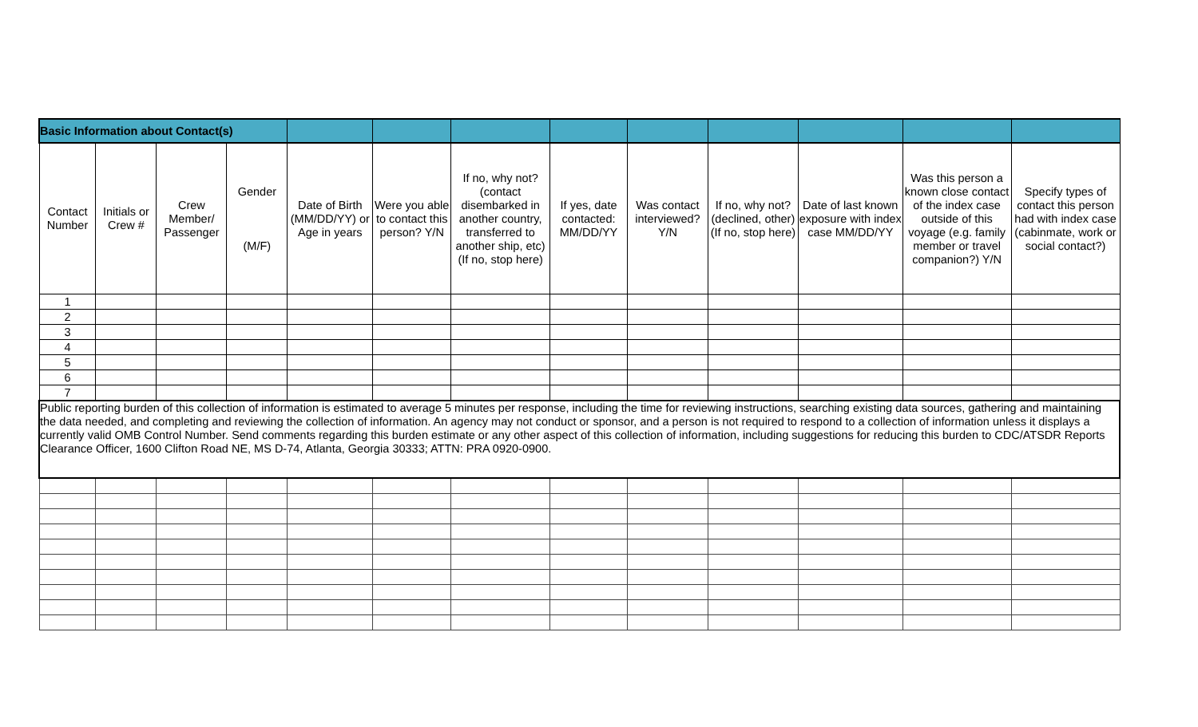| Basic Information about Contact(s) | | | | | | | | | | | | |
| Contact Number | Initials or Crew # | Crew Member/ Passenger | Gender (M/F) | Date of Birth (MM/DD/YY) or Age in years | Were you able to contact this person? Y/N | If no, why not? (contact disembarked in another country, transferred to another ship, etc) (If no, stop here) | If yes, date contacted: MM/DD/YY | Was contact interviewed? Y/N | If no, why not? (declined, other) (If no, stop here) | Date of last known exposure with index case MM/DD/YY | Was this person a known close contact of the index case outside of this voyage (e.g. family member or travel companion?) Y/N | Specify types of contact this person had with index case (cabinmate, work or social contact?) |
| 1 | | | | | | | | | | | | |
| 2 | | | | | | | | | | | | |
| 3 | | | | | | | | | | | | |
| 4 | | | | | | | | | | | | |
| 5 | | | | | | | | | | | | |
| 6 | | | | | | | | | | | | |
| 7 | | | | | | | | | | | | |
| Public reporting burden of this collection of information is estimated to average 5 minutes per response, including the time for reviewing instructions, searching existing data sources, gathering and maintaining the data needed, and completing and reviewing the collection of information. An agency may not conduct or sponsor, and a person is not required to respond to a collection of information unless it displays a currently valid OMB Control Number. Send comments regarding this burden estimate or any other aspect of this collection of information, including suggestions for reducing this burden to CDC/ATSDR Reports Clearance Officer, 1600 Clifton Road NE, MS D-74, Atlanta, Georgia 30333; ATTN: PRA 0920-0900. | | | | | | | | | | | | |